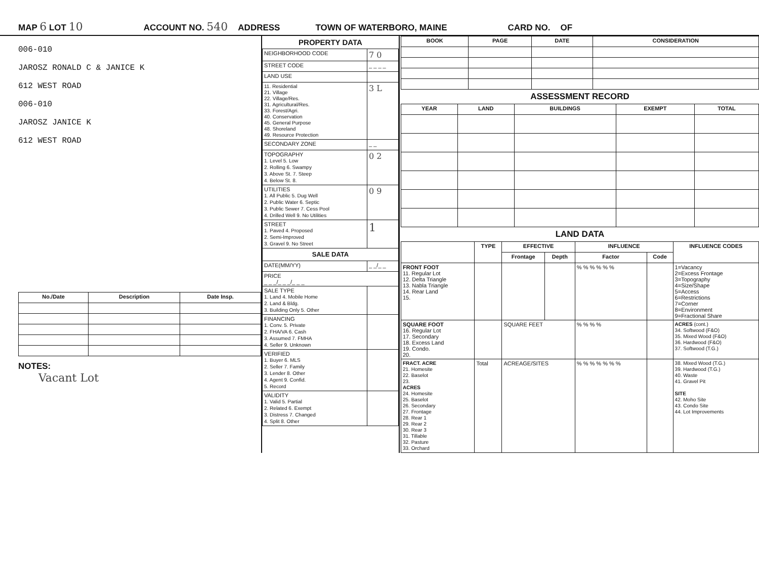MAP 6 LOT 10 ACCOUNT NO. 540 ADDRESS TOWN OF WATERBORO, MAINE CARD NO. OF
006-010
JAROSZ RONALD C & JANICE K
612 WEST ROAD
006-010
JAROSZ JANICE K
612 WEST ROAD
| No./Date | Description | Date Insp. |
| --- | --- | --- |
NOTES:
Vacant Lot
PROPERTY DATA
| NEIGHBORHOOD CODE | 7 0 |
| STREET CODE | _ _ _ _ |
| LAND USE | |
| 11. Residential 21. Village 22. Village/Res. 31. Agricultural/Res. 33. Forest/Agri. 40. Conservation 45. General Purpose 48. Shoreland 49. Resource Protection | 3 L |
| SECONDARY ZONE | _ _ |
| TOPOGRAPHY 1. Level 5. Low 2. Rolling 6. Swampy 3. Above St. 7. Steep 4. Below St. 8. | 0 2 |
| UTILITIES 1. All Public 5. Dug Well 2. Public Water 6. Septic 3. Public Sewer 7. Cess Pool 4. Drilled Well 9. No Utilities | 0 9 |
| STREET 1. Paved 4. Proposed 2. Semi-Improved 3. Gravel 9. No Street | 1 |
| SALE DATA | |
| DATE(MM/YY) | _ _/_ _ |
| PRICE _ _ _/_ _ _/_ _ _ | |
| SALE TYPE 1. Land 4. Mobile Home 2. Land & Bldg. 3. Building Only 5. Other | |
| FINANCING 1. Conv. 5. Private 2. FHA/VA 6. Cash 3. Assumed 7. FMHA 4. Seller 9. Unknown | |
| VERIFIED 1. Buyer 6. MLS 2. Seller 7. Family 3. Lender 8. Other 4. Agent 9. Confid. 5. Record | |
| VALIDITY 1. Valid 5. Partial 2. Related 6. Exempt 3. Distress 7. Changed 4. Split 8. Other | |
| BOOK | PAGE | DATE | CONSIDERATION |
| --- | --- | --- | --- |
ASSESSMENT RECORD
| YEAR | LAND | BUILDINGS | EXEMPT | TOTAL |
| --- | --- | --- | --- | --- |
LAND DATA
| | TYPE | EFFECTIVE | | INFLUENCE | | INFLUENCE CODES |
| --- | --- | --- | --- | --- | --- | --- |
| | | Frontage | Depth | Factor | Code | |
| FRONT FOOT 11. Regular Lot 12. Delta Triangle 13. Nabla Triangle 14. Rear Land 15. | | | | % % % % % % | | 1=Vacancy 2=Excess Frontage 3=Topography 4=Size/Shape 5=Access 6=Restrictions 7=Corner 8=Environment 9=Fractional Share |
| SQUARE FOOT 16. Regular Lot 17. Secondary 18. Excess Land 19. Condo. 20. | | SQUARE FEET | | % % % % | | ACRES (cont.) 34. Softwood (F&O) 35. Mixed Wood (F&O) 36. Hardwood (F&O) 37. Softwood (T.G.) |
| FRACT. ACRE 21. Homesite 22. Baselot 23. ACRES 24. Homesite 25. Baselot 26. Secondary 27. Frontage 28. Rear 1 29. Rear 2 30. Rear 3 31. Tillable 32. Pasture 33. Orchard | Total | ACREAGE/SITES | | % % % % % % % | | 38. Mixed Wood (T.G.) 39. Hardwood (T.G.) 40. Waste 41. Gravel Pit SITE 42. Moho Site 43. Condo Site 44. Lot Improvements |